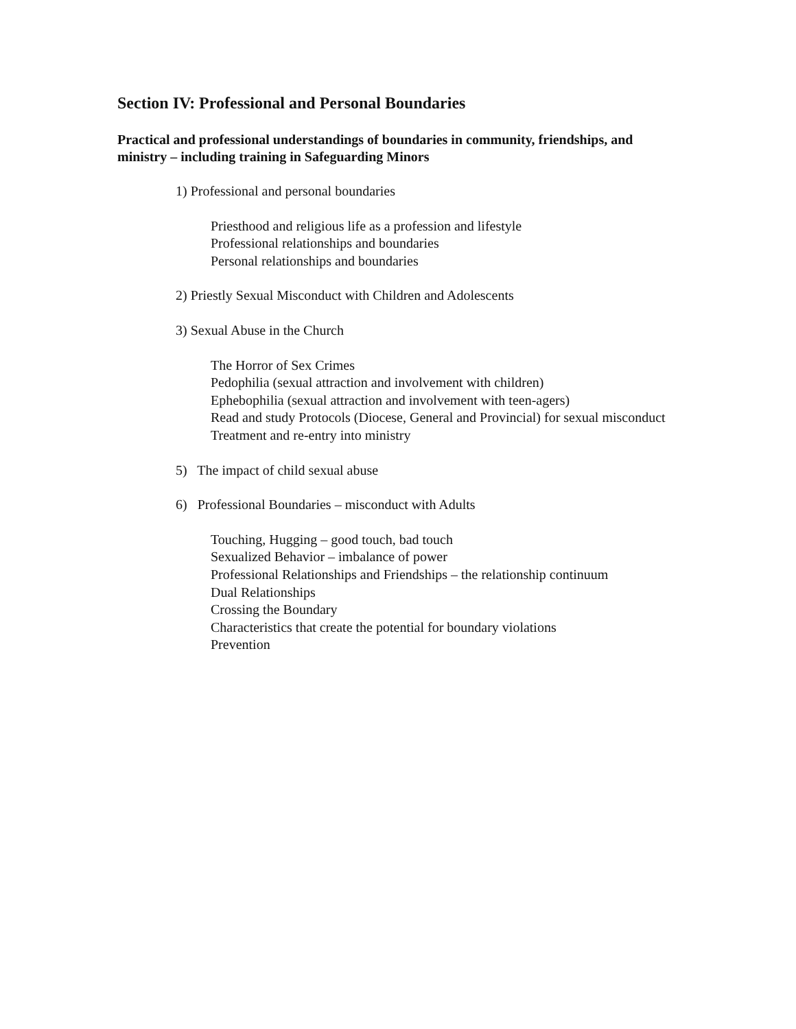Section IV: Professional and Personal Boundaries
Practical and professional understandings of boundaries in community, friendships, and ministry – including training in Safeguarding Minors
1) Professional and personal boundaries
Priesthood and religious life as a profession and lifestyle
Professional relationships and boundaries
Personal relationships and boundaries
2) Priestly Sexual Misconduct with Children and Adolescents
3) Sexual Abuse in the Church
The Horror of Sex Crimes
Pedophilia (sexual attraction and involvement with children)
Ephebophilia (sexual attraction and involvement with teen-agers)
Read and study Protocols (Diocese, General and Provincial) for sexual misconduct
Treatment and re-entry into ministry
5) The impact of child sexual abuse
6) Professional Boundaries – misconduct with Adults
Touching, Hugging – good touch, bad touch
Sexualized Behavior – imbalance of power
Professional Relationships and Friendships – the relationship continuum
Dual Relationships
Crossing the Boundary
Characteristics that create the potential for boundary violations
Prevention